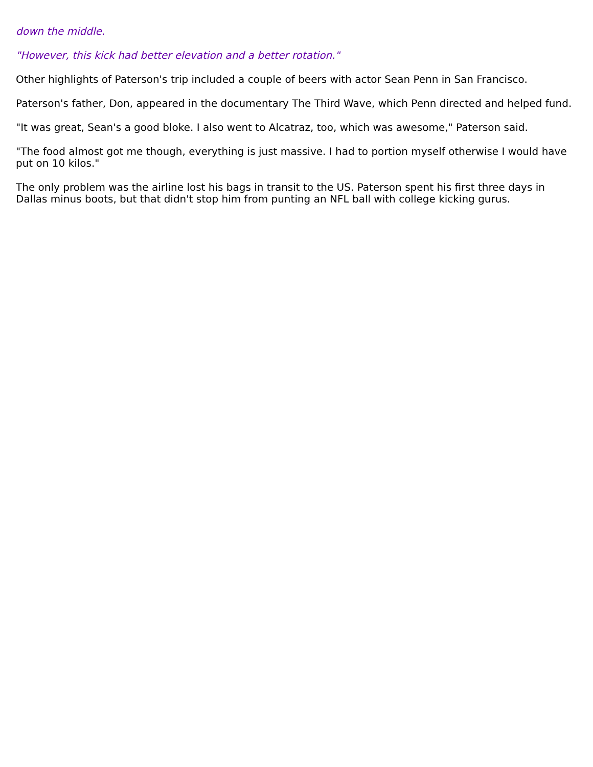down the middle.
"However, this kick had better elevation and a better rotation."
Other highlights of Paterson's trip included a couple of beers with actor Sean Penn in San Francisco.
Paterson's father, Don, appeared in the documentary The Third Wave, which Penn directed and helped fund.
"It was great, Sean's a good bloke. I also went to Alcatraz, too, which was awesome," Paterson said.
"The food almost got me though, everything is just massive. I had to portion myself otherwise I would have put on 10 kilos."
The only problem was the airline lost his bags in transit to the US. Paterson spent his first three days in Dallas minus boots, but that didn't stop him from punting an NFL ball with college kicking gurus.